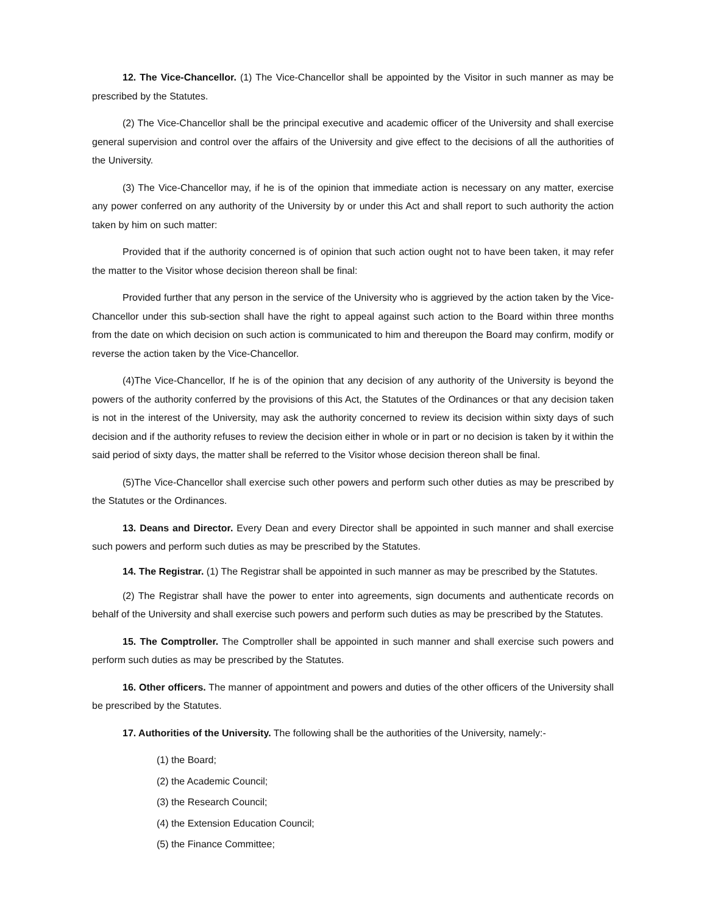12. The Vice-Chancellor. (1) The Vice-Chancellor shall be appointed by the Visitor in such manner as may be prescribed by the Statutes.
(2) The Vice-Chancellor shall be the principal executive and academic officer of the University and shall exercise general supervision and control over the affairs of the University and give effect to the decisions of all the authorities of the University.
(3) The Vice-Chancellor may, if he is of the opinion that immediate action is necessary on any matter, exercise any power conferred on any authority of the University by or under this Act and shall report to such authority the action taken by him on such matter:
Provided that if the authority concerned is of opinion that such action ought not to have been taken, it may refer the matter to the Visitor whose decision thereon shall be final:
Provided further that any person in the service of the University who is aggrieved by the action taken by the Vice-Chancellor under this sub-section shall have the right to appeal against such action to the Board within three months from the date on which decision on such action is communicated to him and thereupon the Board may confirm, modify or reverse the action taken by the Vice-Chancellor.
(4)The Vice-Chancellor, If he is of the opinion that any decision of any authority of the University is beyond the powers of the authority conferred by the provisions of this Act, the Statutes of the Ordinances or that any decision taken is not in the interest of the University, may ask the authority concerned to review its decision within sixty days of such decision and if the authority refuses to review the decision either in whole or in part or no decision is taken by it within the said period of sixty days, the matter shall be referred to the Visitor whose decision thereon shall be final.
(5)The Vice-Chancellor shall exercise such other powers and perform such other duties as may be prescribed by the Statutes or the Ordinances.
13. Deans and Director. Every Dean and every Director shall be appointed in such manner and shall exercise such powers and perform such duties as may be prescribed by the Statutes.
14. The Registrar. (1) The Registrar shall be appointed in such manner as may be prescribed by the Statutes.
(2) The Registrar shall have the power to enter into agreements, sign documents and authenticate records on behalf of the University and shall exercise such powers and perform such duties as may be prescribed by the Statutes.
15. The Comptroller. The Comptroller shall be appointed in such manner and shall exercise such powers and perform such duties as may be prescribed by the Statutes.
16. Other officers. The manner of appointment and powers and duties of the other officers of the University shall be prescribed by the Statutes.
17. Authorities of the University. The following shall be the authorities of the University, namely:-
(1) the Board;
(2) the Academic Council;
(3) the Research Council;
(4) the Extension Education Council;
(5) the Finance Committee;